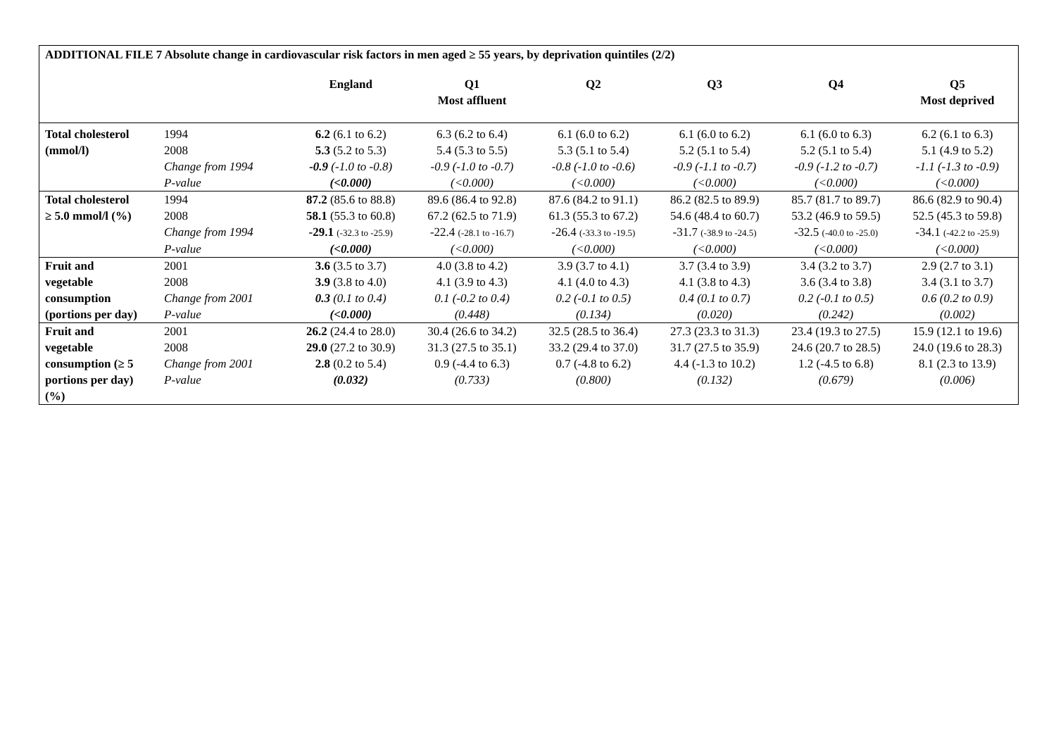ADDITIONAL FILE 7 Absolute change in cardiovascular risk factors in men aged ≥ 55 years, by deprivation quintiles (2/2)
| | | England | Q1 Most affluent | Q2 | Q3 | Q4 | Q5 Most deprived |
| --- | --- | --- | --- | --- | --- | --- | --- |
| Total cholesterol | 1994 | 6.2 (6.1 to 6.2) | 6.3 (6.2 to 6.4) | 6.1 (6.0 to 6.2) | 6.1 (6.0 to 6.2) | 6.1 (6.0 to 6.3) | 6.2 (6.1 to 6.3) |
| (mmol/l) | 2008 | 5.3 (5.2 to 5.3) | 5.4 (5.3 to 5.5) | 5.3 (5.1 to 5.4) | 5.2 (5.1 to 5.4) | 5.2 (5.1 to 5.4) | 5.1 (4.9 to 5.2) |
| | Change from 1994 | -0.9 (-1.0 to -0.8) | -0.9 (-1.0 to -0.7) | -0.8 (-1.0 to -0.6) | -0.9 (-1.1 to -0.7) | -0.9 (-1.2 to -0.7) | -1.1 (-1.3 to -0.9) |
| | P-value | (<0.000) | (<0.000) | (<0.000) | (<0.000) | (<0.000) | (<0.000) |
| Total cholesterol | 1994 | 87.2 (85.6 to 88.8) | 89.6 (86.4 to 92.8) | 87.6 (84.2 to 91.1) | 86.2 (82.5 to 89.9) | 85.7 (81.7 to 89.7) | 86.6 (82.9 to 90.4) |
| ≥ 5.0 mmol/l (%) | 2008 | 58.1 (55.3 to 60.8) | 67.2 (62.5 to 71.9) | 61.3 (55.3 to 67.2) | 54.6 (48.4 to 60.7) | 53.2 (46.9 to 59.5) | 52.5 (45.3 to 59.8) |
| | Change from 1994 | -29.1 (-32.3 to -25.9) | -22.4 (-28.1 to -16.7) | -26.4 (-33.3 to -19.5) | -31.7 (-38.9 to -24.5) | -32.5 (-40.0 to -25.0) | -34.1 (-42.2 to -25.9) |
| | P-value | (<0.000) | (<0.000) | (<0.000) | (<0.000) | (<0.000) | (<0.000) |
| Fruit and | 2001 | 3.6 (3.5 to 3.7) | 4.0 (3.8 to 4.2) | 3.9 (3.7 to 4.1) | 3.7 (3.4 to 3.9) | 3.4 (3.2 to 3.7) | 2.9 (2.7 to 3.1) |
| vegetable | 2008 | 3.9 (3.8 to 4.0) | 4.1 (3.9 to 4.3) | 4.1 (4.0 to 4.3) | 4.1 (3.8 to 4.3) | 3.6 (3.4 to 3.8) | 3.4 (3.1 to 3.7) |
| consumption | Change from 2001 | 0.3 (0.1 to 0.4) | 0.1 (-0.2 to 0.4) | 0.2 (-0.1 to 0.5) | 0.4 (0.1 to 0.7) | 0.2 (-0.1 to 0.5) | 0.6 (0.2 to 0.9) |
| (portions per day) | P-value | (<0.000) | (0.448) | (0.134) | (0.020) | (0.242) | (0.002) |
| Fruit and | 2001 | 26.2 (24.4 to 28.0) | 30.4 (26.6 to 34.2) | 32.5 (28.5 to 36.4) | 27.3 (23.3 to 31.3) | 23.4 (19.3 to 27.5) | 15.9 (12.1 to 19.6) |
| vegetable | 2008 | 29.0 (27.2 to 30.9) | 31.3 (27.5 to 35.1) | 33.2 (29.4 to 37.0) | 31.7 (27.5 to 35.9) | 24.6 (20.7 to 28.5) | 24.0 (19.6 to 28.3) |
| consumption (≥ 5 | Change from 2001 | 2.8 (0.2 to 5.4) | 0.9 (-4.4 to 6.3) | 0.7 (-4.8 to 6.2) | 4.4 (-1.3 to 10.2) | 1.2 (-4.5 to 6.8) | 8.1 (2.3 to 13.9) |
| portions per day) (%) | P-value | (0.032) | (0.733) | (0.800) | (0.132) | (0.679) | (0.006) |